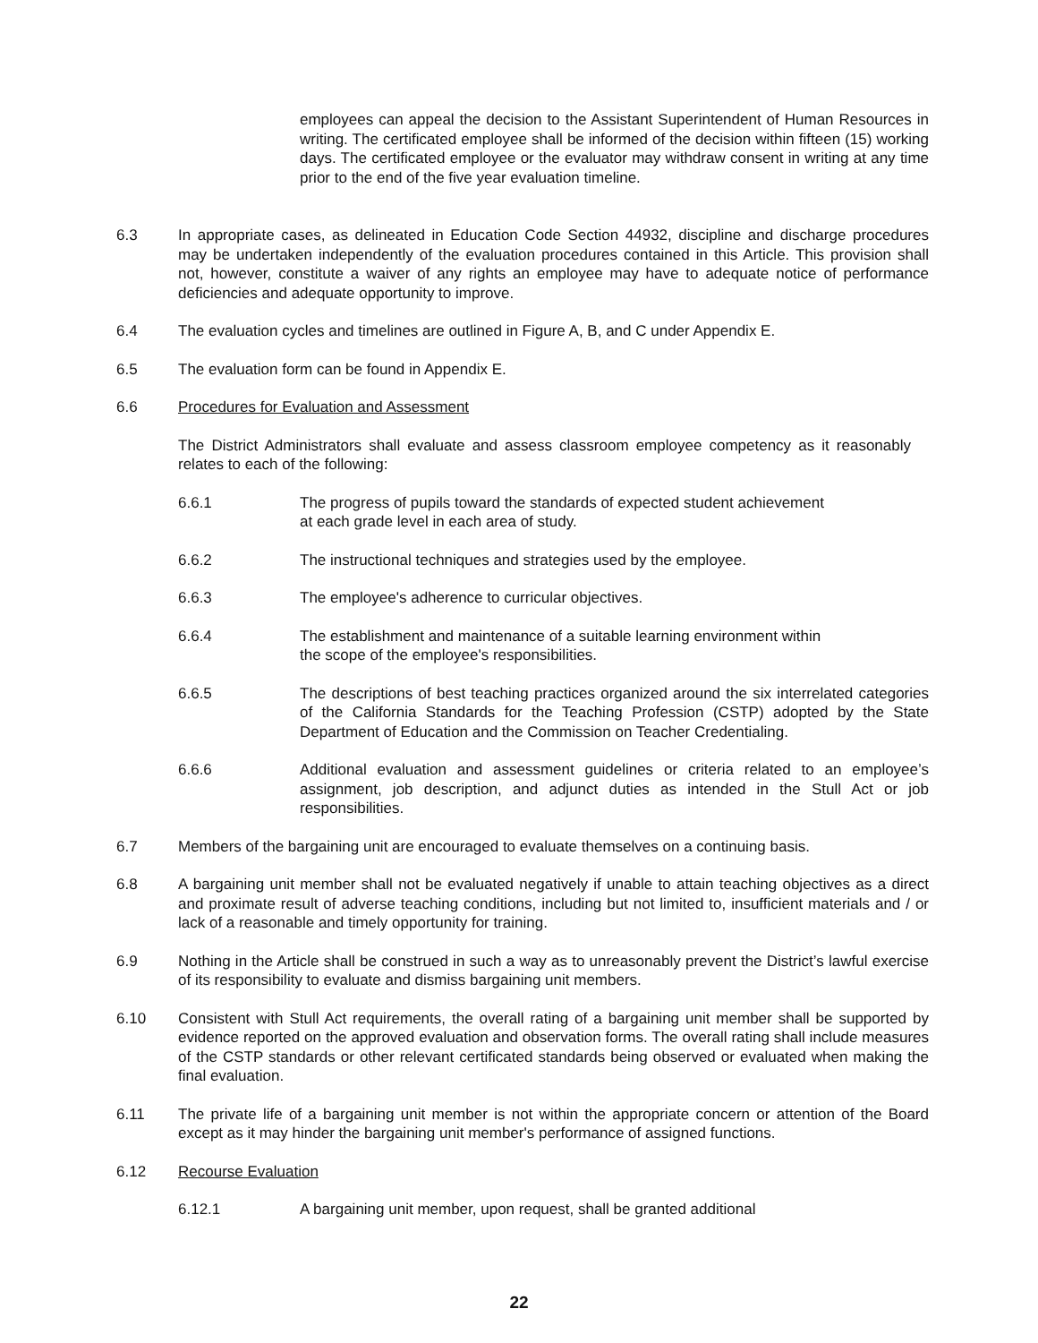employees can appeal the decision to the Assistant Superintendent of Human Resources in writing. The certificated employee shall be informed of the decision within fifteen (15) working days. The certificated employee or the evaluator may withdraw consent in writing at any time prior to the end of the five year evaluation timeline.
6.3 In appropriate cases, as delineated in Education Code Section 44932, discipline and discharge procedures may be undertaken independently of the evaluation procedures contained in this Article. This provision shall not, however, constitute a waiver of any rights an employee may have to adequate notice of performance deficiencies and adequate opportunity to improve.
6.4 The evaluation cycles and timelines are outlined in Figure A, B, and C under Appendix E.
6.5 The evaluation form can be found in Appendix E.
6.6 Procedures for Evaluation and Assessment
The District Administrators shall evaluate and assess classroom employee competency as it reasonably relates to each of the following:
6.6.1 The progress of pupils toward the standards of expected student achievement
at each grade level in each area of study.
6.6.2 The instructional techniques and strategies used by the employee.
6.6.3 The employee's adherence to curricular objectives.
6.6.4 The establishment and maintenance of a suitable learning environment within
the scope of the employee's responsibilities.
6.6.5 The descriptions of best teaching practices organized around the six interrelated categories of the California Standards for the Teaching Profession (CSTP) adopted by the State Department of Education and the Commission on Teacher Credentialing.
6.6.6 Additional evaluation and assessment guidelines or criteria related to an employee’s assignment, job description, and adjunct duties as intended in the Stull Act or job responsibilities.
6.7 Members of the bargaining unit are encouraged to evaluate themselves on a continuing basis.
6.8 A bargaining unit member shall not be evaluated negatively if unable to attain teaching objectives as a direct and proximate result of adverse teaching conditions, including but not limited to, insufficient materials and / or lack of a reasonable and timely opportunity for training.
6.9 Nothing in the Article shall be construed in such a way as to unreasonably prevent the District’s lawful exercise of its responsibility to evaluate and dismiss bargaining unit members.
6.10 Consistent with Stull Act requirements, the overall rating of a bargaining unit member shall be supported by evidence reported on the approved evaluation and observation forms. The overall rating shall include measures of the CSTP standards or other relevant certificated standards being observed or evaluated when making the final evaluation.
6.11 The private life of a bargaining unit member is not within the appropriate concern or attention of the Board except as it may hinder the bargaining unit member's performance of assigned functions.
6.12 Recourse Evaluation
6.12.1 A bargaining unit member, upon request, shall be granted additional
22